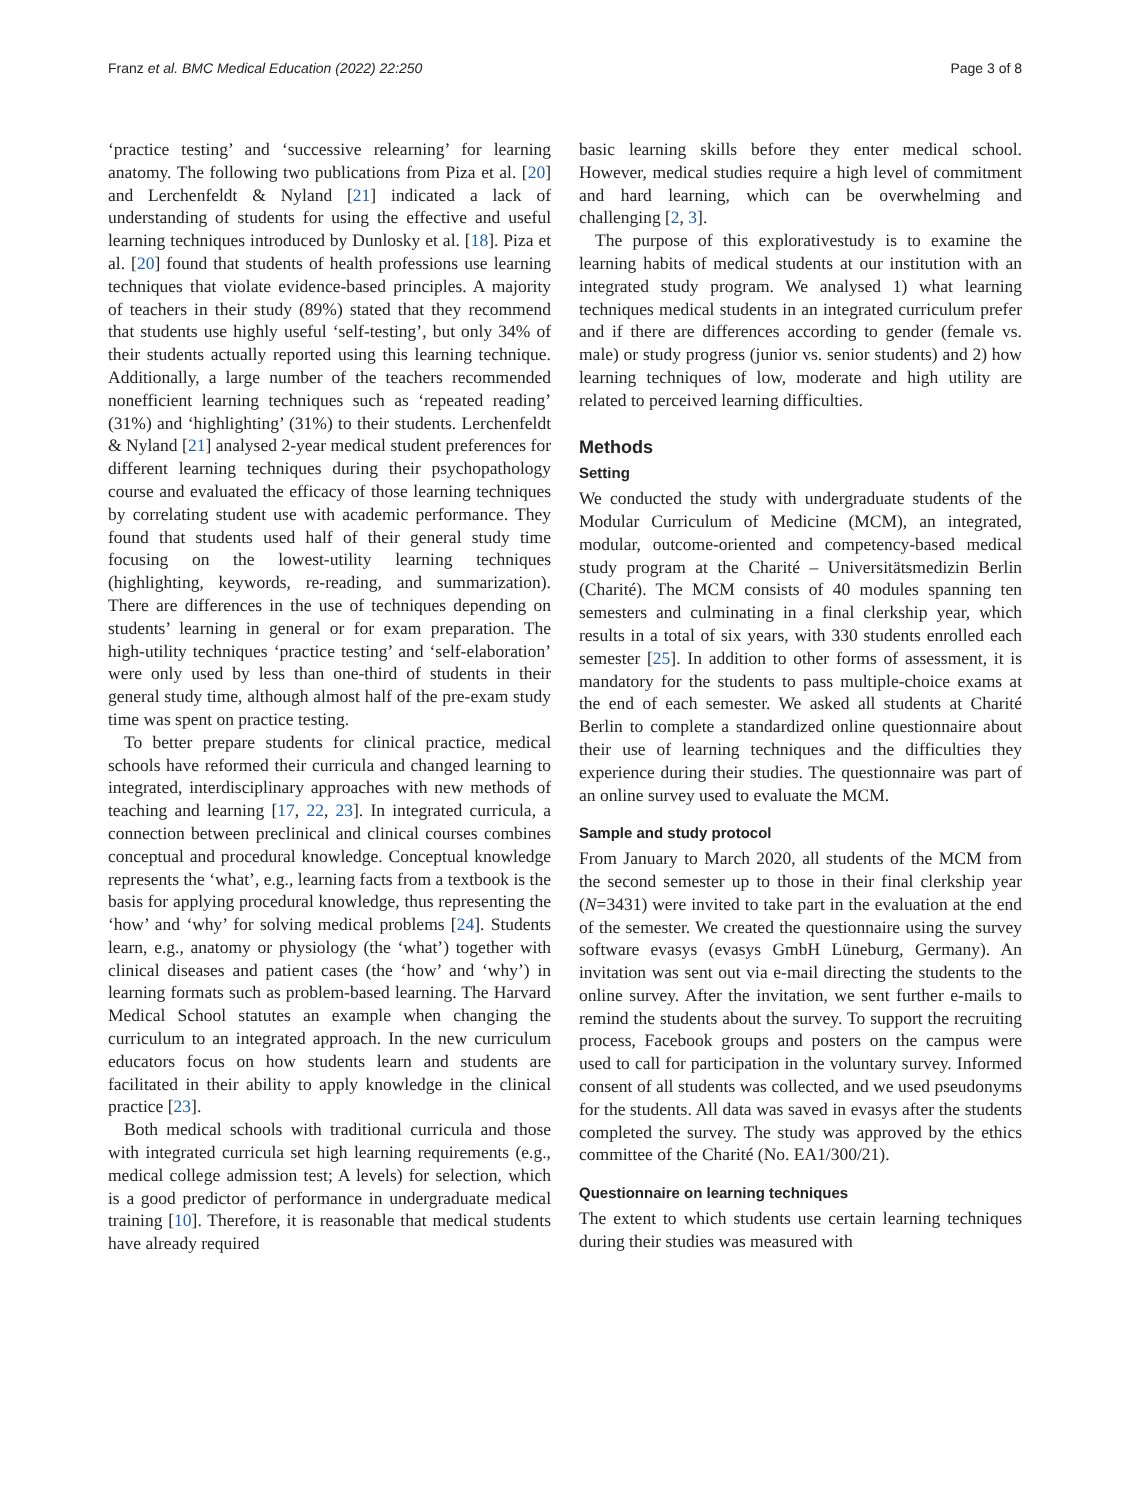Franz et al. BMC Medical Education (2022) 22:250 Page 3 of 8
‘practice testing’ and ‘successive relearning’ for learning anatomy. The following two publications from Piza et al. [20] and Lerchenfeldt & Nyland [21] indicated a lack of understanding of students for using the effective and useful learning techniques introduced by Dunlosky et al. [18]. Piza et al. [20] found that students of health professions use learning techniques that violate evidence-based principles. A majority of teachers in their study (89%) stated that they recommend that students use highly useful ‘self-testing’, but only 34% of their students actually reported using this learning technique. Additionally, a large number of the teachers recommended nonefficient learning techniques such as ‘repeated reading’ (31%) and ‘highlighting’ (31%) to their students. Lerchenfeldt & Nyland [21] analysed 2-year medical student preferences for different learning techniques during their psychopathology course and evaluated the efficacy of those learning techniques by correlating student use with academic performance. They found that students used half of their general study time focusing on the lowest-utility learning techniques (highlighting, keywords, re-reading, and summarization). There are differences in the use of techniques depending on students’ learning in general or for exam preparation. The high-utility techniques ‘practice testing’ and ‘self-elaboration’ were only used by less than one-third of students in their general study time, although almost half of the pre-exam study time was spent on practice testing.
To better prepare students for clinical practice, medical schools have reformed their curricula and changed learning to integrated, interdisciplinary approaches with new methods of teaching and learning [17, 22, 23]. In integrated curricula, a connection between preclinical and clinical courses combines conceptual and procedural knowledge. Conceptual knowledge represents the ‘what’, e.g., learning facts from a textbook is the basis for applying procedural knowledge, thus representing the ‘how’ and ‘why’ for solving medical problems [24]. Students learn, e.g., anatomy or physiology (the ‘what’) together with clinical diseases and patient cases (the ‘how’ and ‘why’) in learning formats such as problem-based learning. The Harvard Medical School statutes an example when changing the curriculum to an integrated approach. In the new curriculum educators focus on how students learn and students are facilitated in their ability to apply knowledge in the clinical practice [23].
Both medical schools with traditional curricula and those with integrated curricula set high learning requirements (e.g., medical college admission test; A levels) for selection, which is a good predictor of performance in undergraduate medical training [10]. Therefore, it is reasonable that medical students have already required
basic learning skills before they enter medical school. However, medical studies require a high level of commitment and hard learning, which can be overwhelming and challenging [2, 3].
The purpose of this explorativestudy is to examine the learning habits of medical students at our institution with an integrated study program. We analysed 1) what learning techniques medical students in an integrated curriculum prefer and if there are differences according to gender (female vs. male) or study progress (junior vs. senior students) and 2) how learning techniques of low, moderate and high utility are related to perceived learning difficulties.
Methods
Setting
We conducted the study with undergraduate students of the Modular Curriculum of Medicine (MCM), an integrated, modular, outcome-oriented and competency-based medical study program at the Charité – Universitätsmedizin Berlin (Charité). The MCM consists of 40 modules spanning ten semesters and culminating in a final clerkship year, which results in a total of six years, with 330 students enrolled each semester [25]. In addition to other forms of assessment, it is mandatory for the students to pass multiple-choice exams at the end of each semester. We asked all students at Charité Berlin to complete a standardized online questionnaire about their use of learning techniques and the difficulties they experience during their studies. The questionnaire was part of an online survey used to evaluate the MCM.
Sample and study protocol
From January to March 2020, all students of the MCM from the second semester up to those in their final clerkship year (N=3431) were invited to take part in the evaluation at the end of the semester. We created the questionnaire using the survey software evasys (evasys GmbH Lüneburg, Germany). An invitation was sent out via e-mail directing the students to the online survey. After the invitation, we sent further e-mails to remind the students about the survey. To support the recruiting process, Facebook groups and posters on the campus were used to call for participation in the voluntary survey. Informed consent of all students was collected, and we used pseudonyms for the students. All data was saved in evasys after the students completed the survey. The study was approved by the ethics committee of the Charité (No. EA1/300/21).
Questionnaire on learning techniques
The extent to which students use certain learning techniques during their studies was measured with